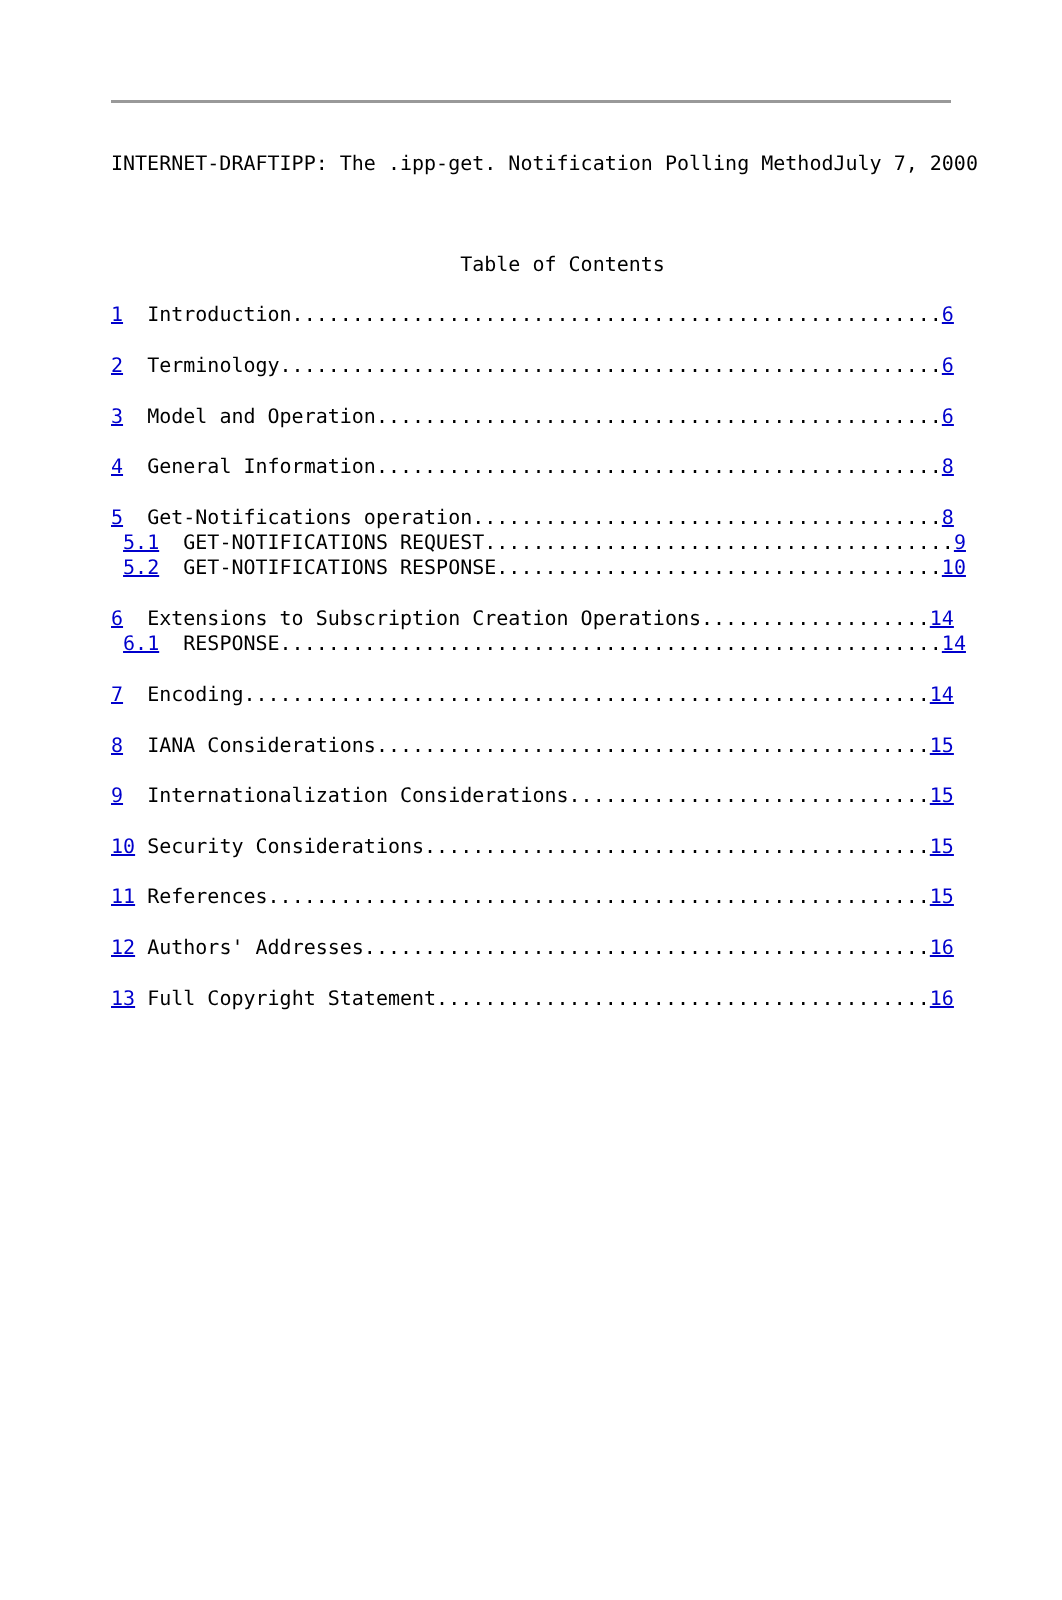INTERNET-DRAFTIPP: The .ipp-get. Notification Polling MethodJuly 7, 2000
                             Table of Contents

1  Introduction......................................................6

2  Terminology.......................................................6

3  Model and Operation...............................................6

4  General Information...............................................8

5  Get-Notifications operation.......................................8
 5.1  GET-NOTIFICATIONS REQUEST.......................................9
 5.2  GET-NOTIFICATIONS RESPONSE.....................................10

6  Extensions to Subscription Creation Operations...................14
 6.1  RESPONSE.......................................................14

7  Encoding.........................................................14

8  IANA Considerations..............................................15

9  Internationalization Considerations..............................15

10 Security Considerations..........................................15

11 References.......................................................15

12 Authors' Addresses...............................................16

13 Full Copyright Statement.........................................16